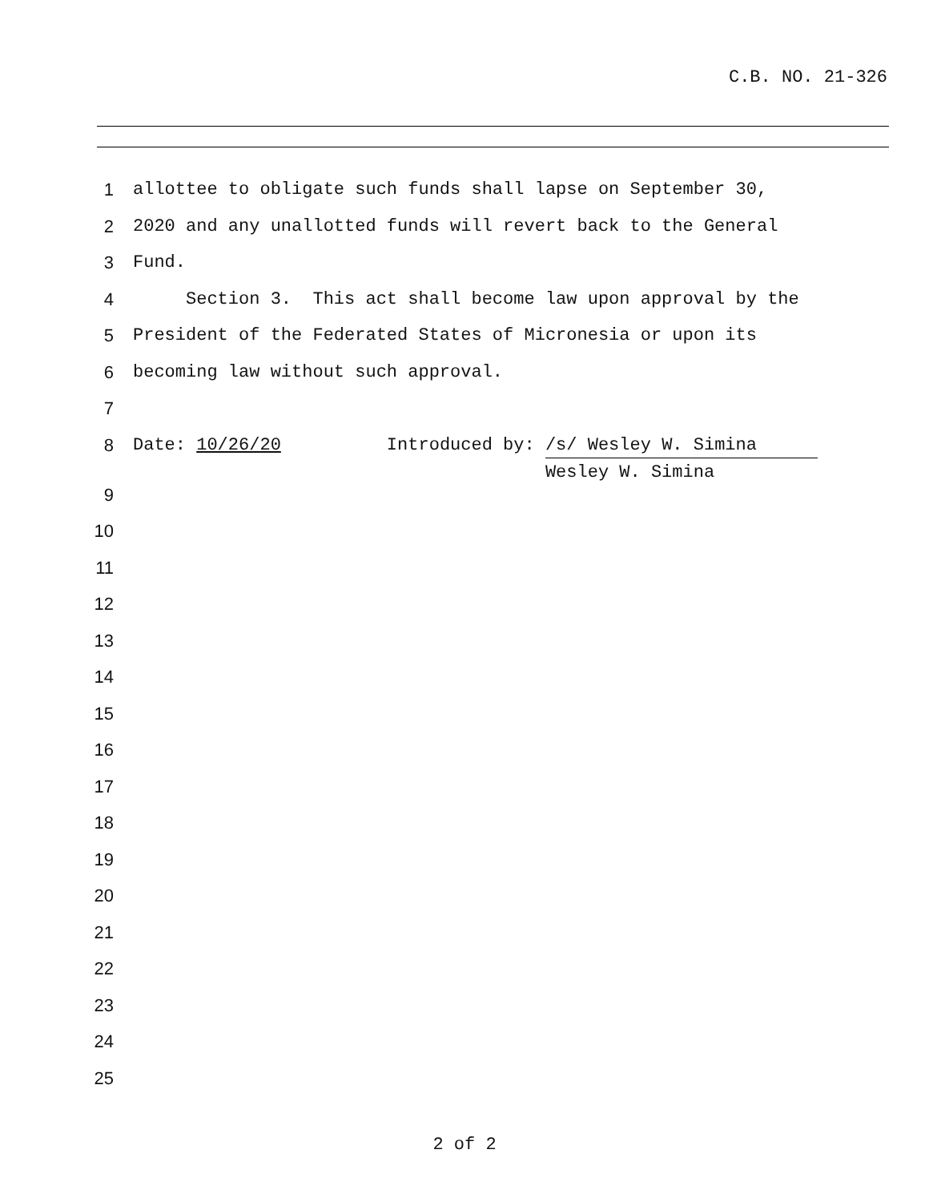C.B. NO. 21-326
1 allottee to obligate such funds shall lapse on September 30,
2 2020 and any unallotted funds will revert back to the General
3 Fund.
4 Section 3. This act shall become law upon approval by the
5 President of the Federated States of Micronesia or upon its
6 becoming law without such approval.
7
8 Date: 10/26/20 Introduced by: /s/ Wesley W. Simina
Wesley W. Simina
9
10
11
12
13
14
15
16
17
18
19
20
21
22
23
24
25
2 of 2